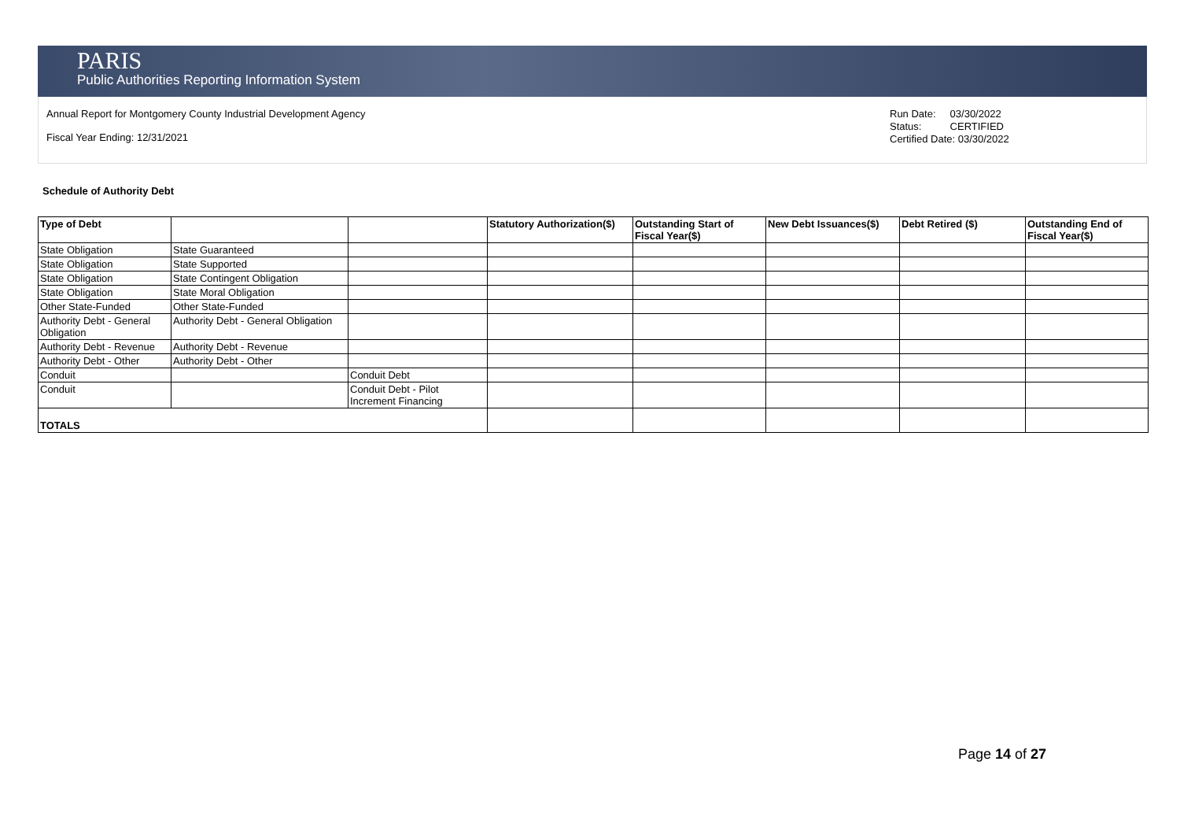PARIS
Public Authorities Reporting Information System
Annual Report for Montgomery County Industrial Development Agency
Fiscal Year Ending: 12/31/2021
Run Date: 03/30/2022
Status: CERTIFIED
Certified Date: 03/30/2022
Schedule of Authority Debt
| Type of Debt | | | Statutory Authorization($) | Outstanding Start of Fiscal Year($) | New Debt Issuances($) | Debt Retired ($) | Outstanding End of Fiscal Year($) |
| --- | --- | --- | --- | --- | --- | --- | --- |
| State Obligation | State Guaranteed | | | | | | |
| State Obligation | State Supported | | | | | | |
| State Obligation | State Contingent Obligation | | | | | | |
| State Obligation | State Moral Obligation | | | | | | |
| Other State-Funded | Other State-Funded | | | | | | |
| Authority Debt - General Obligation | Authority Debt - General Obligation | | | | | | |
| Authority Debt - Revenue | Authority Debt - Revenue | | | | | | |
| Authority Debt - Other | Authority Debt - Other | | | | | | |
| Conduit | | Conduit Debt | | | | | |
| Conduit | | Conduit Debt - Pilot Increment Financing | | | | | |
| TOTALS | | | | | | | |
Page 14 of 27